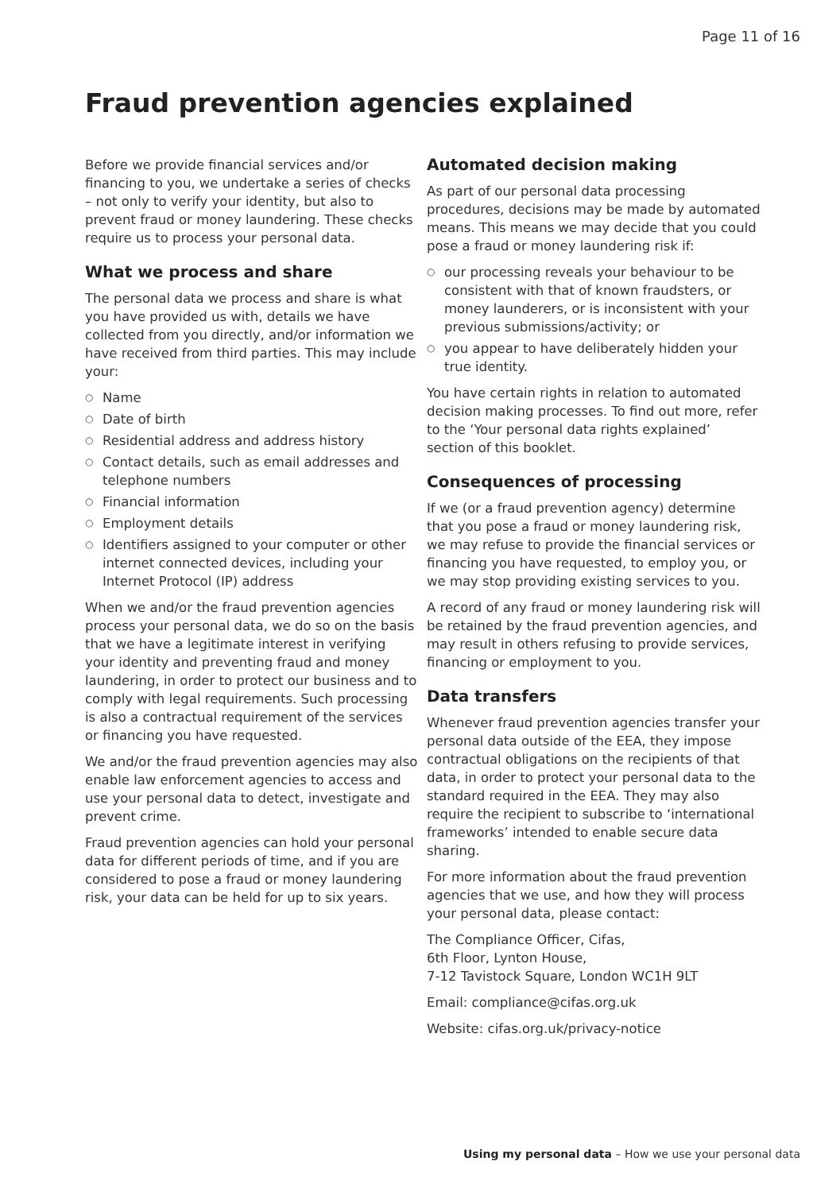Page 11 of 16
Fraud prevention agencies explained
Before we provide financial services and/or financing to you, we undertake a series of checks – not only to verify your identity, but also to prevent fraud or money laundering. These checks require us to process your personal data.
What we process and share
The personal data we process and share is what you have provided us with, details we have collected from you directly, and/or information we have received from third parties. This may include your:
○ Name
○ Date of birth
○ Residential address and address history
○ Contact details, such as email addresses and telephone numbers
○ Financial information
○ Employment details
○ Identifiers assigned to your computer or other internet connected devices, including your Internet Protocol (IP) address
When we and/or the fraud prevention agencies process your personal data, we do so on the basis that we have a legitimate interest in verifying your identity and preventing fraud and money laundering, in order to protect our business and to comply with legal requirements. Such processing is also a contractual requirement of the services or financing you have requested.
We and/or the fraud prevention agencies may also enable law enforcement agencies to access and use your personal data to detect, investigate and prevent crime.
Fraud prevention agencies can hold your personal data for different periods of time, and if you are considered to pose a fraud or money laundering risk, your data can be held for up to six years.
Automated decision making
As part of our personal data processing procedures, decisions may be made by automated means. This means we may decide that you could pose a fraud or money laundering risk if:
○ our processing reveals your behaviour to be consistent with that of known fraudsters, or money launderers, or is inconsistent with your previous submissions/activity; or
○ you appear to have deliberately hidden your true identity.
You have certain rights in relation to automated decision making processes. To find out more, refer to the ‘Your personal data rights explained’ section of this booklet.
Consequences of processing
If we (or a fraud prevention agency) determine that you pose a fraud or money laundering risk, we may refuse to provide the financial services or financing you have requested, to employ you, or we may stop providing existing services to you.
A record of any fraud or money laundering risk will be retained by the fraud prevention agencies, and may result in others refusing to provide services, financing or employment to you.
Data transfers
Whenever fraud prevention agencies transfer your personal data outside of the EEA, they impose contractual obligations on the recipients of that data, in order to protect your personal data to the standard required in the EEA. They may also require the recipient to subscribe to ‘international frameworks’ intended to enable secure data sharing.
For more information about the fraud prevention agencies that we use, and how they will process your personal data, please contact:
The Compliance Officer, Cifas,
6th Floor, Lynton House,
7-12 Tavistock Square, London WC1H 9LT
Email: compliance@cifas.org.uk
Website: cifas.org.uk/privacy-notice
Using my personal data – How we use your personal data